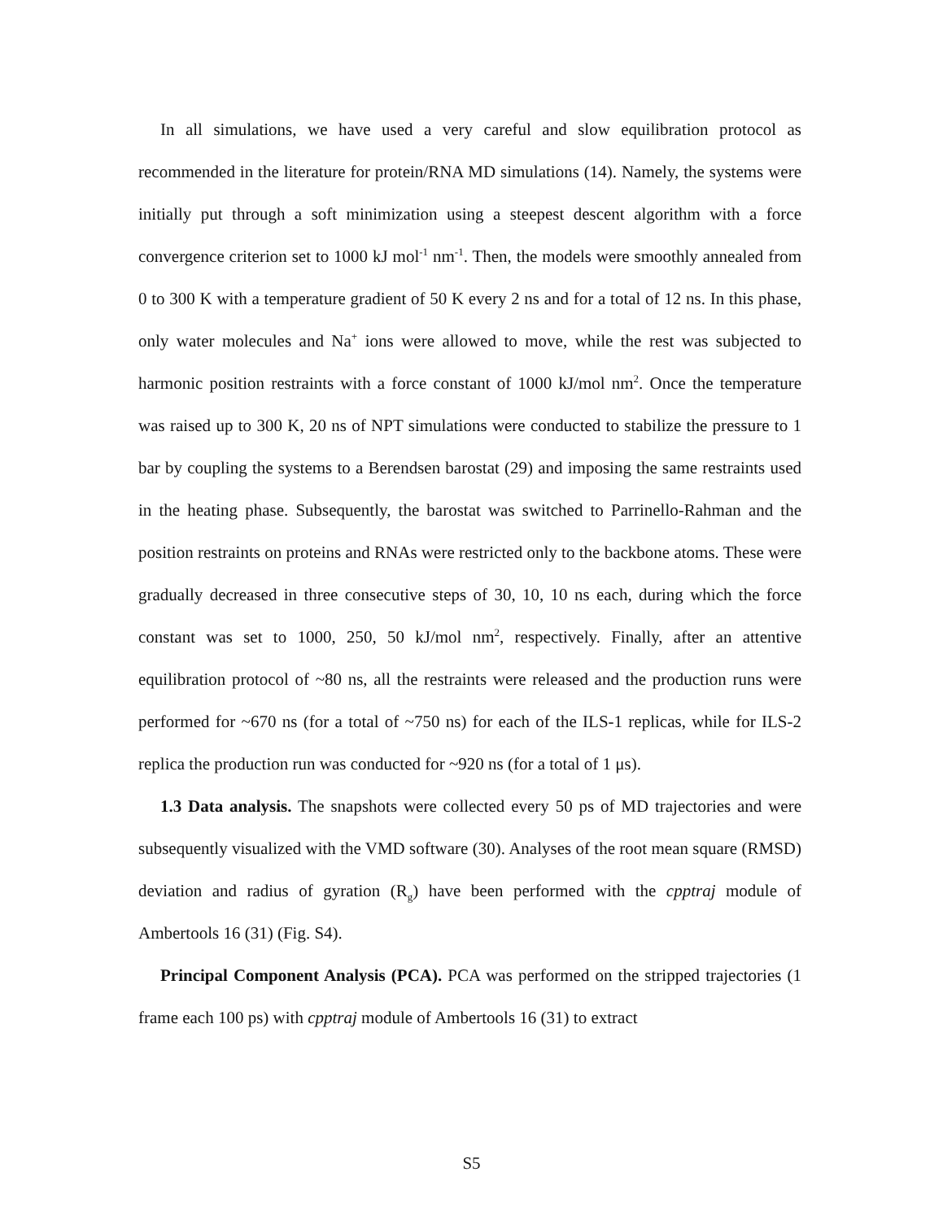In all simulations, we have used a very careful and slow equilibration protocol as recommended in the literature for protein/RNA MD simulations (14). Namely, the systems were initially put through a soft minimization using a steepest descent algorithm with a force convergence criterion set to 1000 kJ mol<sup>-1</sup> nm<sup>-1</sup>. Then, the models were smoothly annealed from 0 to 300 K with a temperature gradient of 50 K every 2 ns and for a total of 12 ns. In this phase, only water molecules and Na<sup>+</sup> ions were allowed to move, while the rest was subjected to harmonic position restraints with a force constant of 1000 kJ/mol nm<sup>2</sup>. Once the temperature was raised up to 300 K, 20 ns of NPT simulations were conducted to stabilize the pressure to 1 bar by coupling the systems to a Berendsen barostat (29) and imposing the same restraints used in the heating phase. Subsequently, the barostat was switched to Parrinello-Rahman and the position restraints on proteins and RNAs were restricted only to the backbone atoms. These were gradually decreased in three consecutive steps of 30, 10, 10 ns each, during which the force constant was set to 1000, 250, 50 kJ/mol nm<sup>2</sup>, respectively. Finally, after an attentive equilibration protocol of ~80 ns, all the restraints were released and the production runs were performed for ~670 ns (for a total of ~750 ns) for each of the ILS-1 replicas, while for ILS-2 replica the production run was conducted for ~920 ns (for a total of 1 μs).
1.3 Data analysis. The snapshots were collected every 50 ps of MD trajectories and were subsequently visualized with the VMD software (30). Analyses of the root mean square (RMSD) deviation and radius of gyration (R<sub>g</sub>) have been performed with the cpptraj module of Ambertools 16 (31) (Fig. S4).
Principal Component Analysis (PCA). PCA was performed on the stripped trajectories (1 frame each 100 ps) with cpptraj module of Ambertools 16 (31) to extract
S5